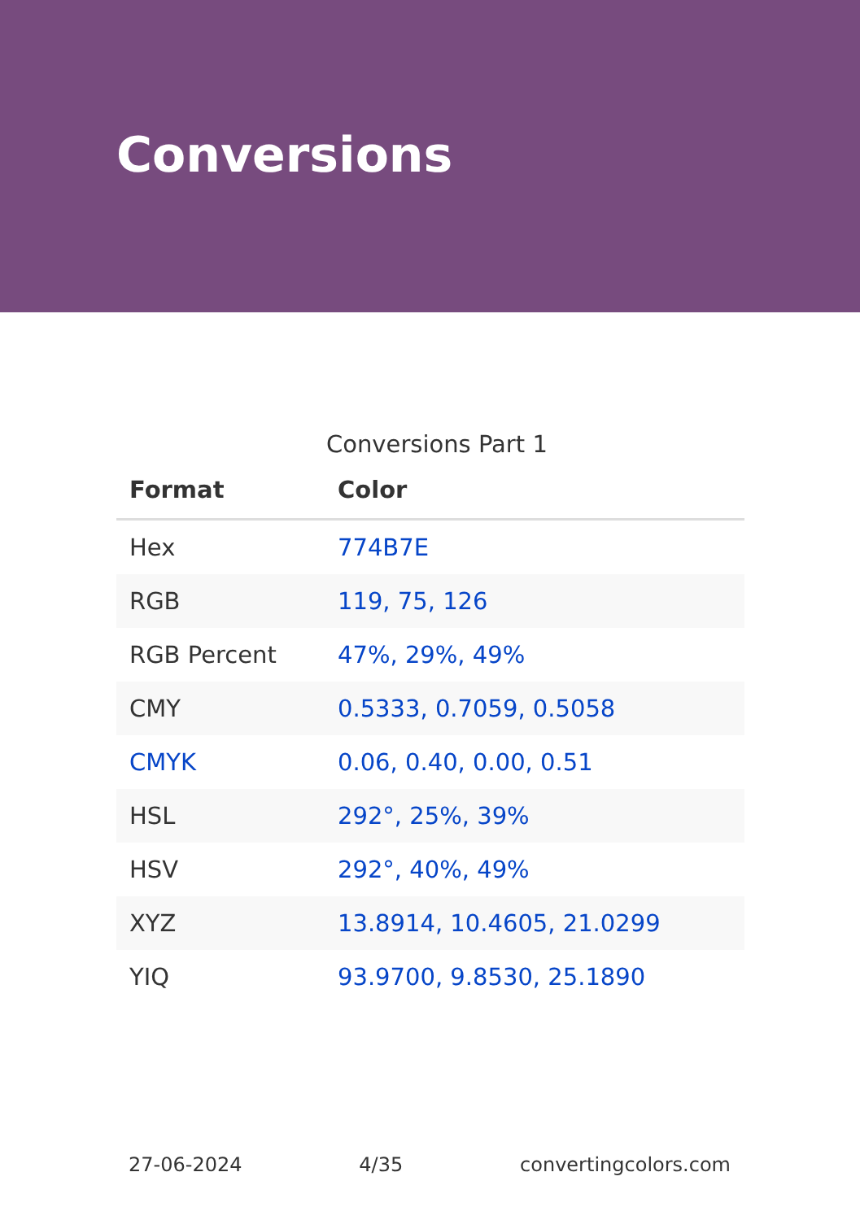Conversions
Conversions Part 1
| Format | Color |
| --- | --- |
| Hex | 774B7E |
| RGB | 119, 75, 126 |
| RGB Percent | 47%, 29%, 49% |
| CMY | 0.5333, 0.7059, 0.5058 |
| CMYK | 0.06, 0.40, 0.00, 0.51 |
| HSL | 292°, 25%, 39% |
| HSV | 292°, 40%, 49% |
| XYZ | 13.8914, 10.4605, 21.0299 |
| YIQ | 93.9700, 9.8530, 25.1890 |
27-06-2024 4/35 convertingcolors.com